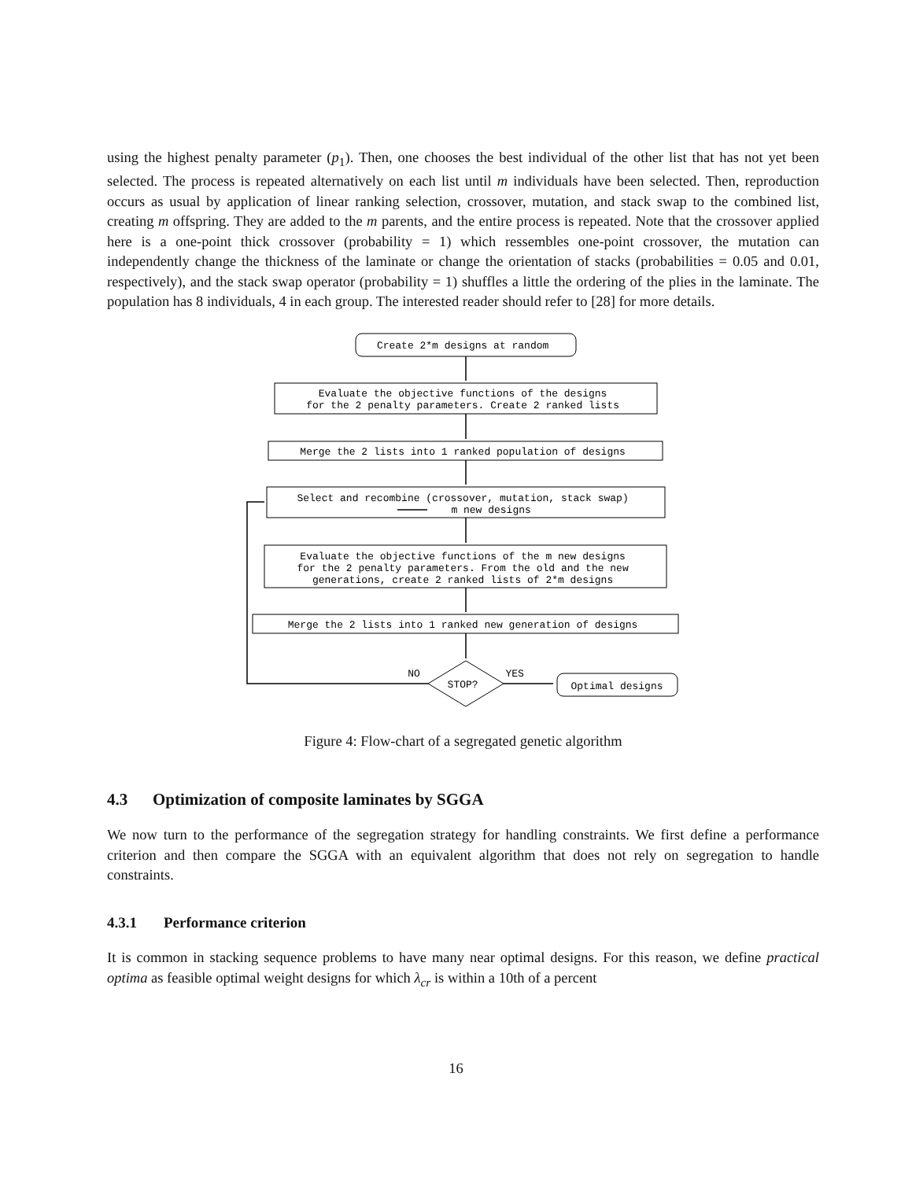using the highest penalty parameter (p<sub>1</sub>). Then, one chooses the best individual of the other list that has not yet been selected. The process is repeated alternatively on each list until m individuals have been selected. Then, reproduction occurs as usual by application of linear ranking selection, crossover, mutation, and stack swap to the combined list, creating m offspring. They are added to the m parents, and the entire process is repeated. Note that the crossover applied here is a one-point thick crossover (probability = 1) which ressembles one-point crossover, the mutation can independently change the thickness of the laminate or change the orientation of stacks (probabilities = 0.05 and 0.01, respectively), and the stack swap operator (probability = 1) shuffles a little the ordering of the plies in the laminate. The population has 8 individuals, 4 in each group. The interested reader should refer to [28] for more details.
Create 2*m designs at random Evaluate the objective functions of the designs for the 2 penalty parameters. Create 2 ranked lists Merge the 2 lists into 1 ranked population of designs Select and recombine (crossover, mutation, stack swap) m new designs Evaluate the objective functions of the m new designs for the 2 penalty parameters. From the old and the new generations, create 2 ranked lists of 2*m designs Merge the 2 lists into 1 ranked new generation of designs NO STOP? YES Optimal designs
Figure 4: Flow-chart of a segregated genetic algorithm
4.3 Optimization of composite laminates by SGGA
We now turn to the performance of the segregation strategy for handling constraints. We first define a performance criterion and then compare the SGGA with an equivalent algorithm that does not rely on segregation to handle constraints.
4.3.1 Performance criterion
It is common in stacking sequence problems to have many near optimal designs. For this reason, we define practical optima as feasible optimal weight designs for which λ<sub>cr</sub> is within a 10th of a percent
16